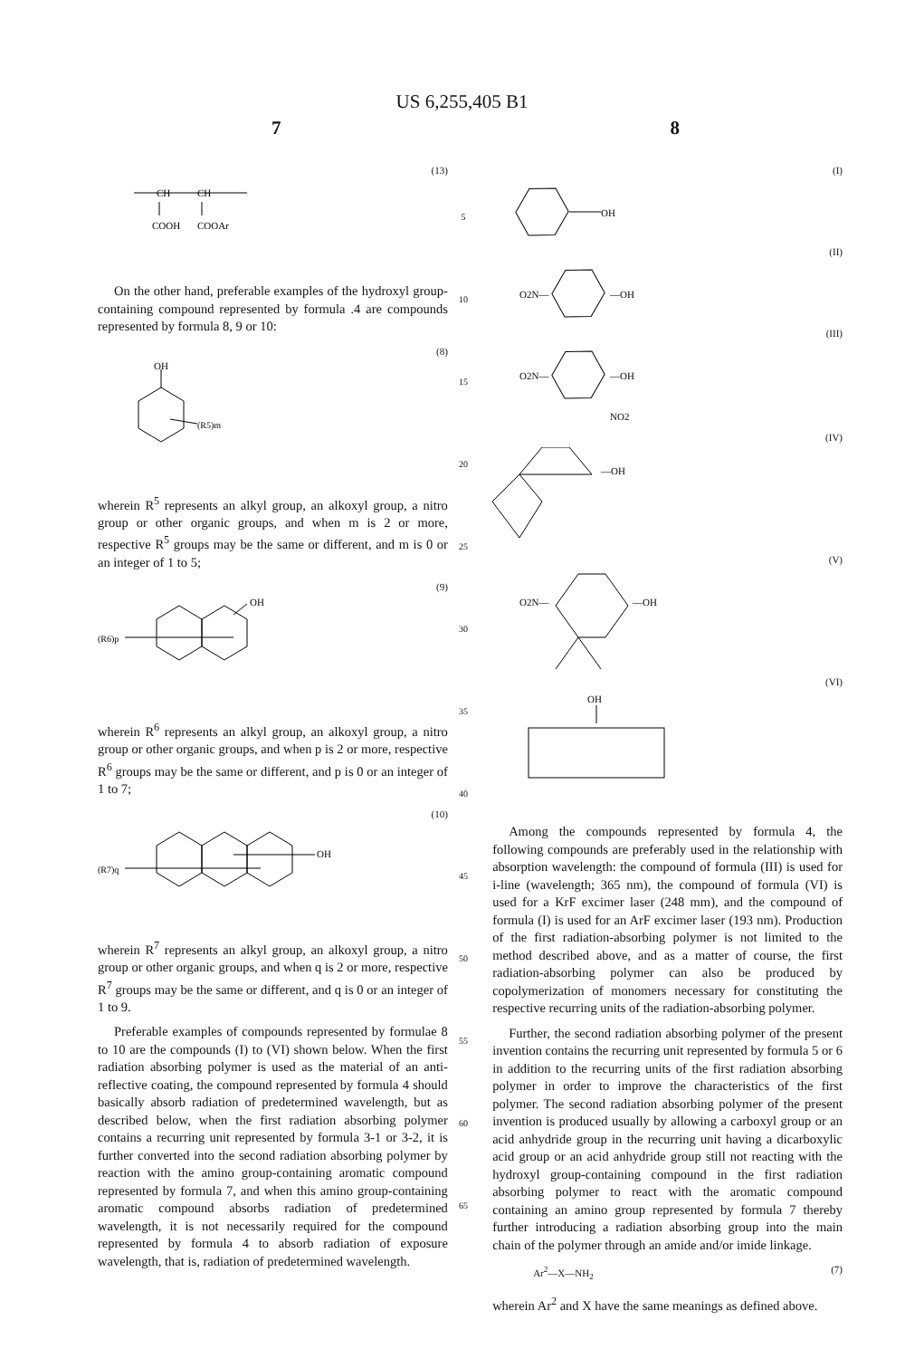US 6,255,405 B1
7 8
(13)
CH
CH
COOH
COOAr
On the other hand, preferable examples of the hydroxyl group-containing compound represented by formula .4 are compounds represented by formula 8, 9 or 10:
(8)
OH
(R5)m
wherein R<sup>5</sup> represents an alkyl group, an alkoxyl group, a nitro group or other organic groups, and when m is 2 or more, respective R<sup>5</sup> groups may be the same or different, and m is 0 or an integer of 1 to 5;
(9)
OH
(R6)p
wherein R<sup>6</sup> represents an alkyl group, an alkoxyl group, a nitro group or other organic groups, and when p is 2 or more, respective R<sup>6</sup> groups may be the same or different, and p is 0 or an integer of 1 to 7;
(10)
OH
(R7)q
wherein R<sup>7</sup> represents an alkyl group, an alkoxyl group, a nitro group or other organic groups, and when q is 2 or more, respective R<sup>7</sup> groups may be the same or different, and q is 0 or an integer of 1 to 9.
Preferable examples of compounds represented by formulae 8 to 10 are the compounds (I) to (VI) shown below. When the first radiation absorbing polymer is used as the material of an anti-reflective coating, the compound represented by formula 4 should basically absorb radiation of predetermined wavelength, but as described below, when the first radiation absorbing polymer contains a recurring unit represented by formula 3-1 or 3-2, it is further converted into the second radiation absorbing polymer by reaction with the amino group-containing aromatic compound represented by formula 7, and when this amino group-containing aromatic compound absorbs radiation of predetermined wavelength, it is not necessarily required for the compound represented by formula 4 to absorb radiation of exposure wavelength, that is, radiation of predetermined wavelength.
5
10
15
20
25
30
35
40
45
50
55
60
65
(I)
OH
(II)
O2N—
—OH
(III)
O2N—
—OH
NO2
(IV)
—OH
(V)
O2N—
—OH
(VI)
OH
Among the compounds represented by formula 4, the following compounds are preferably used in the relationship with absorption wavelength: the compound of formula (III) is used for i-line (wavelength; 365 nm), the compound of formula (VI) is used for a KrF excimer laser (248 mm), and the compound of formula (I) is used for an ArF excimer laser (193 nm). Production of the first radiation-absorbing polymer is not limited to the method described above, and as a matter of course, the first radiation-absorbing polymer can also be produced by copolymerization of monomers necessary for constituting the respective recurring units of the radiation-absorbing polymer.
Further, the second radiation absorbing polymer of the present invention contains the recurring unit represented by formula 5 or 6 in addition to the recurring units of the first radiation absorbing polymer in order to improve the characteristics of the first polymer. The second radiation absorbing polymer of the present invention is produced usually by allowing a carboxyl group or an acid anhydride group in the recurring unit having a dicarboxylic acid group or an acid anhydride group still not reacting with the hydroxyl group-containing compound in the first radiation absorbing polymer to react with the aromatic compound containing an amino group represented by formula 7 thereby further introducing a radiation absorbing group into the main chain of the polymer through an amide and/or imide linkage.
Ar<sup>2</sup>—X—NH<sub>2</sub> (7)
wherein Ar<sup>2</sup> and X have the same meanings as defined above.